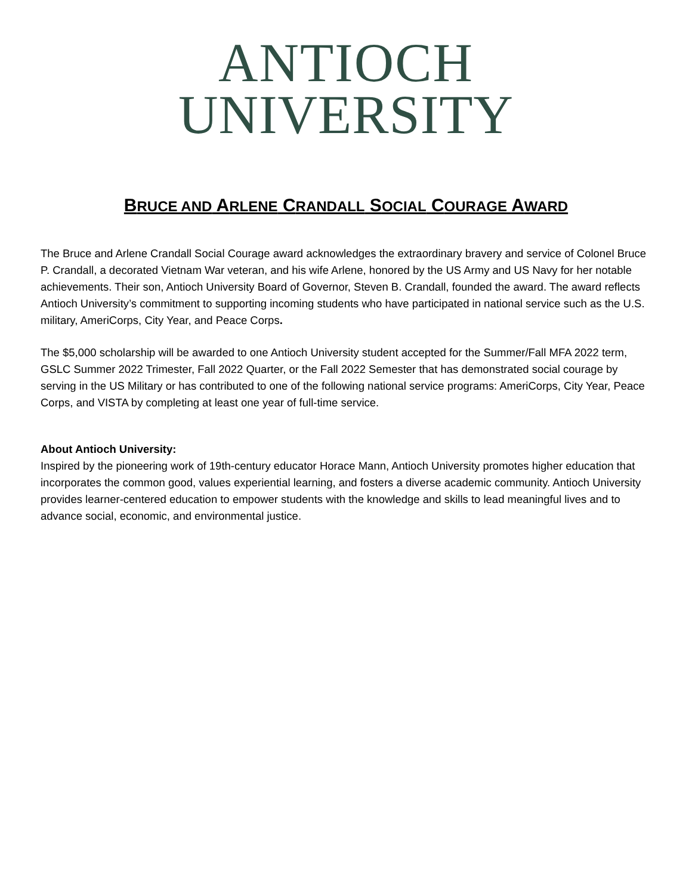ANTIOCH
UNIVERSITY
BRUCE AND ARLENE CRANDALL SOCIAL COURAGE AWARD
The Bruce and Arlene Crandall Social Courage award acknowledges the extraordinary bravery and service of Colonel Bruce P. Crandall, a decorated Vietnam War veteran, and his wife Arlene, honored by the US Army and US Navy for her notable achievements. Their son, Antioch University Board of Governor, Steven B. Crandall, founded the award. The award reflects Antioch University’s commitment to supporting incoming students who have participated in national service such as the U.S. military, AmeriCorps, City Year, and Peace Corps.
The $5,000 scholarship will be awarded to one Antioch University student accepted for the Summer/Fall MFA 2022 term, GSLC Summer 2022 Trimester, Fall 2022 Quarter, or the Fall 2022 Semester that has demonstrated social courage by serving in the US Military or has contributed to one of the following national service programs: AmeriCorps, City Year, Peace Corps, and VISTA by completing at least one year of full-time service.
About Antioch University:
Inspired by the pioneering work of 19th-century educator Horace Mann, Antioch University promotes higher education that incorporates the common good, values experiential learning, and fosters a diverse academic community. Antioch University provides learner-centered education to empower students with the knowledge and skills to lead meaningful lives and to advance social, economic, and environmental justice.